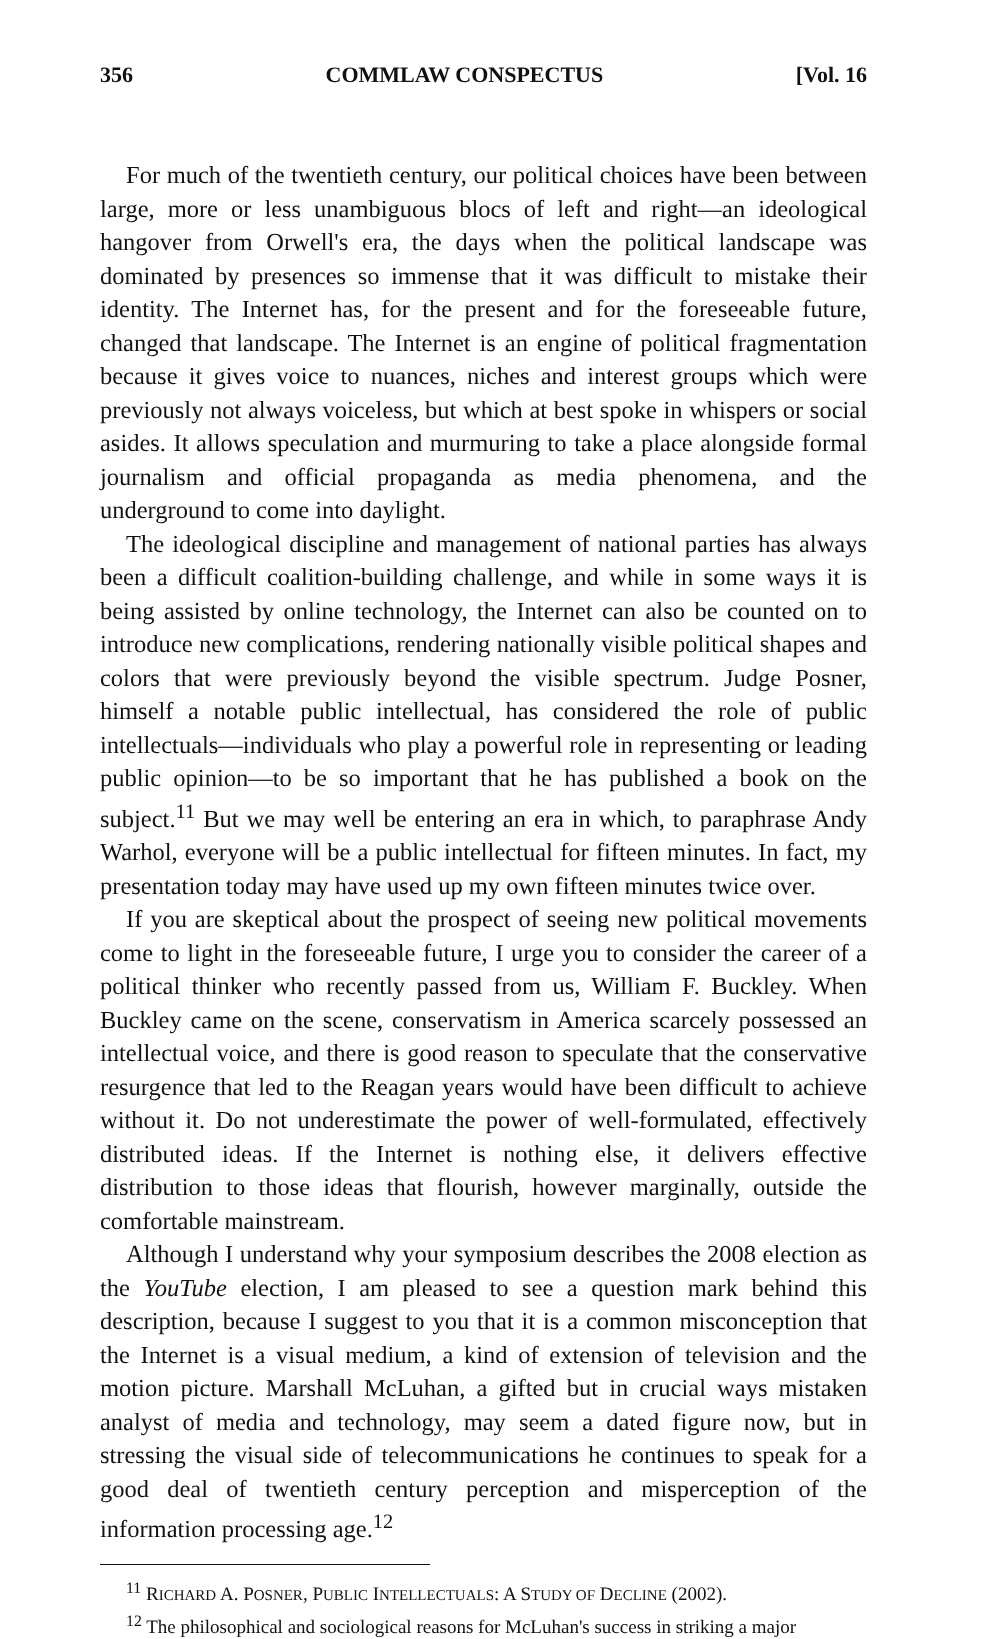356 COMMLAW CONSPECTUS [Vol. 16
For much of the twentieth century, our political choices have been between large, more or less unambiguous blocs of left and right—an ideological hangover from Orwell's era, the days when the political landscape was dominated by presences so immense that it was difficult to mistake their identity. The Internet has, for the present and for the foreseeable future, changed that landscape. The Internet is an engine of political fragmentation because it gives voice to nuances, niches and interest groups which were previously not always voiceless, but which at best spoke in whispers or social asides. It allows speculation and murmuring to take a place alongside formal journalism and official propaganda as media phenomena, and the underground to come into daylight.
The ideological discipline and management of national parties has always been a difficult coalition-building challenge, and while in some ways it is being assisted by online technology, the Internet can also be counted on to introduce new complications, rendering nationally visible political shapes and colors that were previously beyond the visible spectrum. Judge Posner, himself a notable public intellectual, has considered the role of public intellectuals—individuals who play a powerful role in representing or leading public opinion—to be so important that he has published a book on the subject.<sup>11</sup> But we may well be entering an era in which, to paraphrase Andy Warhol, everyone will be a public intellectual for fifteen minutes. In fact, my presentation today may have used up my own fifteen minutes twice over.
If you are skeptical about the prospect of seeing new political movements come to light in the foreseeable future, I urge you to consider the career of a political thinker who recently passed from us, William F. Buckley. When Buckley came on the scene, conservatism in America scarcely possessed an intellectual voice, and there is good reason to speculate that the conservative resurgence that led to the Reagan years would have been difficult to achieve without it. Do not underestimate the power of well-formulated, effectively distributed ideas. If the Internet is nothing else, it delivers effective distribution to those ideas that flourish, however marginally, outside the comfortable mainstream.
Although I understand why your symposium describes the 2008 election as the YouTube election, I am pleased to see a question mark behind this description, because I suggest to you that it is a common misconception that the Internet is a visual medium, a kind of extension of television and the motion picture. Marshall McLuhan, a gifted but in crucial ways mistaken analyst of media and technology, may seem a dated figure now, but in stressing the visual side of telecommunications he continues to speak for a good deal of twentieth century perception and misperception of the information processing age.<sup>12</sup>
<sup>11</sup> RICHARD A. POSNER, PUBLIC INTELLECTUALS: A STUDY OF DECLINE (2002).
<sup>12</sup> The philosophical and sociological reasons for McLuhan's success in striking a major